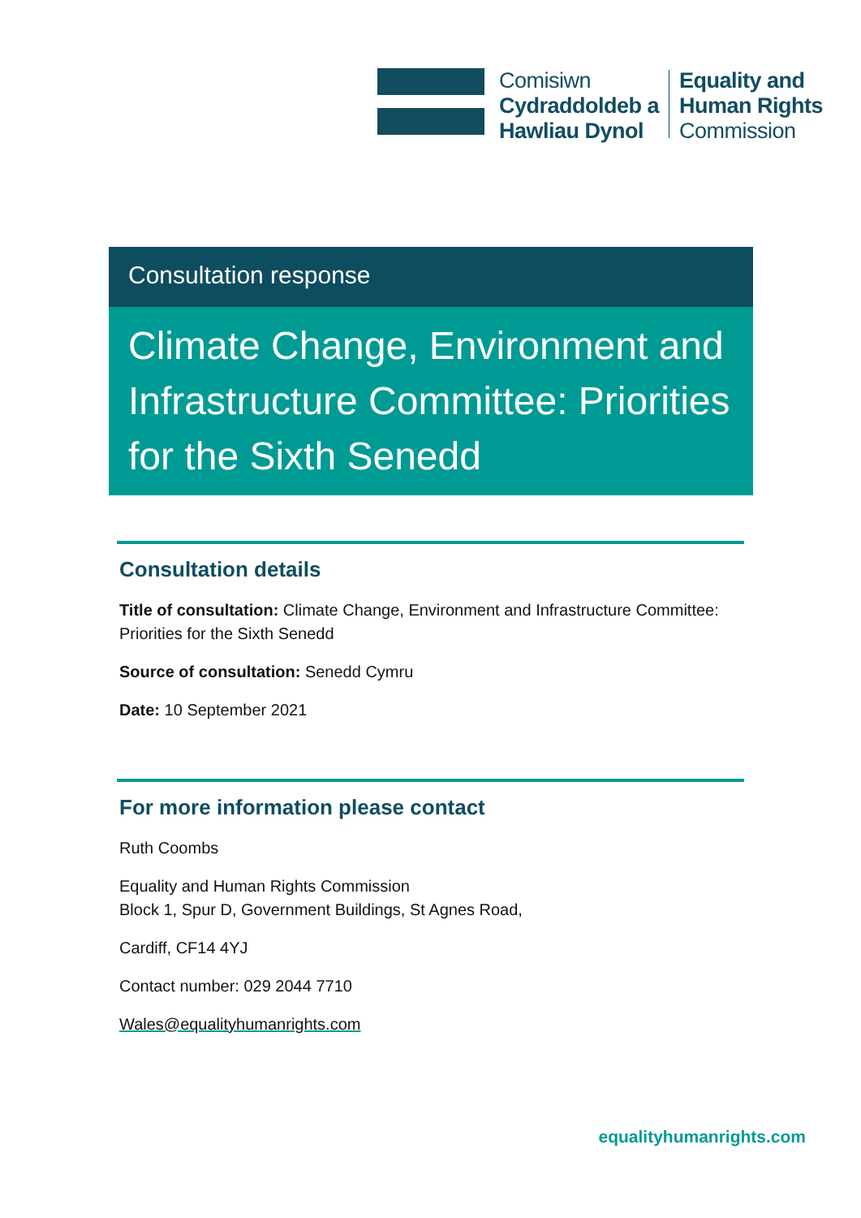Comisiwn
Cydraddoldeb a
Hawliau Dynol
Equality and
Human Rights
Commission
Consultation response
Climate Change, Environment and Infrastructure Committee: Priorities for the Sixth Senedd
Consultation details
Title of consultation: Climate Change, Environment and Infrastructure Committee: Priorities for the Sixth Senedd
Source of consultation: Senedd Cymru
Date: 10 September 2021
For more information please contact
Ruth Coombs
Equality and Human Rights Commission
Block 1, Spur D, Government Buildings, St Agnes Road,
Cardiff, CF14 4YJ
Contact number: 029 2044 7710
Wales@equalityhumanrights.com
equalityhumanrights.com